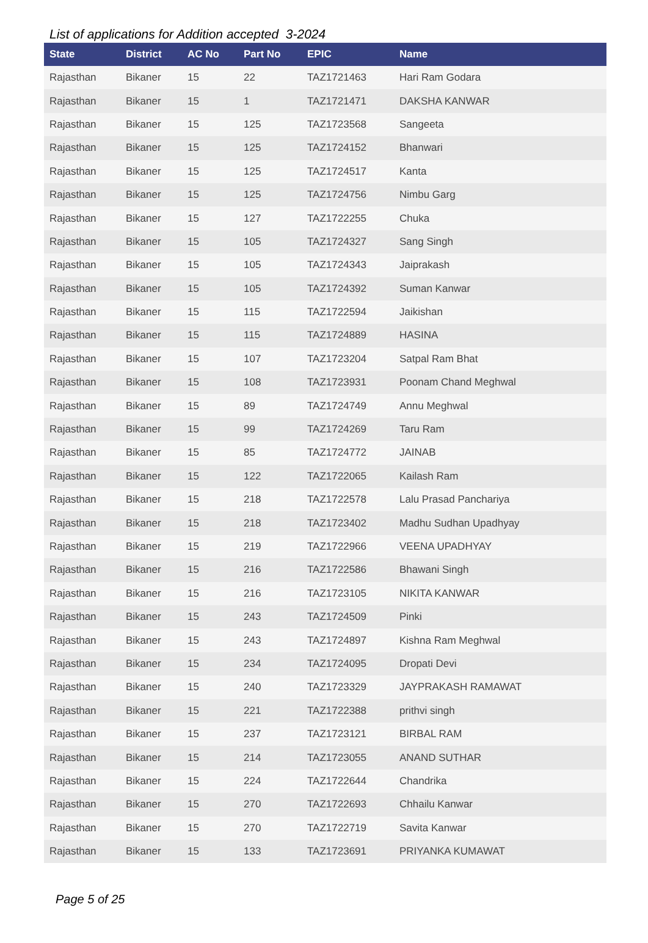List of applications for Addition accepted 3-2024
| State | District | AC No | Part No | EPIC | Name |
| --- | --- | --- | --- | --- | --- |
| Rajasthan | Bikaner | 15 | 22 | TAZ1721463 | Hari Ram Godara |
| Rajasthan | Bikaner | 15 | 1 | TAZ1721471 | DAKSHA KANWAR |
| Rajasthan | Bikaner | 15 | 125 | TAZ1723568 | Sangeeta |
| Rajasthan | Bikaner | 15 | 125 | TAZ1724152 | Bhanwari |
| Rajasthan | Bikaner | 15 | 125 | TAZ1724517 | Kanta |
| Rajasthan | Bikaner | 15 | 125 | TAZ1724756 | Nimbu Garg |
| Rajasthan | Bikaner | 15 | 127 | TAZ1722255 | Chuka |
| Rajasthan | Bikaner | 15 | 105 | TAZ1724327 | Sang Singh |
| Rajasthan | Bikaner | 15 | 105 | TAZ1724343 | Jaiprakash |
| Rajasthan | Bikaner | 15 | 105 | TAZ1724392 | Suman Kanwar |
| Rajasthan | Bikaner | 15 | 115 | TAZ1722594 | Jaikishan |
| Rajasthan | Bikaner | 15 | 115 | TAZ1724889 | HASINA |
| Rajasthan | Bikaner | 15 | 107 | TAZ1723204 | Satpal Ram Bhat |
| Rajasthan | Bikaner | 15 | 108 | TAZ1723931 | Poonam Chand Meghwal |
| Rajasthan | Bikaner | 15 | 89 | TAZ1724749 | Annu Meghwal |
| Rajasthan | Bikaner | 15 | 99 | TAZ1724269 | Taru Ram |
| Rajasthan | Bikaner | 15 | 85 | TAZ1724772 | JAINAB |
| Rajasthan | Bikaner | 15 | 122 | TAZ1722065 | Kailash Ram |
| Rajasthan | Bikaner | 15 | 218 | TAZ1722578 | Lalu Prasad Panchariya |
| Rajasthan | Bikaner | 15 | 218 | TAZ1723402 | Madhu Sudhan Upadhyay |
| Rajasthan | Bikaner | 15 | 219 | TAZ1722966 | VEENA UPADHYAY |
| Rajasthan | Bikaner | 15 | 216 | TAZ1722586 | Bhawani Singh |
| Rajasthan | Bikaner | 15 | 216 | TAZ1723105 | NIKITA KANWAR |
| Rajasthan | Bikaner | 15 | 243 | TAZ1724509 | Pinki |
| Rajasthan | Bikaner | 15 | 243 | TAZ1724897 | Kishna Ram Meghwal |
| Rajasthan | Bikaner | 15 | 234 | TAZ1724095 | Dropati Devi |
| Rajasthan | Bikaner | 15 | 240 | TAZ1723329 | JAYPRAKASH RAMAWAT |
| Rajasthan | Bikaner | 15 | 221 | TAZ1722388 | prithvi singh |
| Rajasthan | Bikaner | 15 | 237 | TAZ1723121 | BIRBAL RAM |
| Rajasthan | Bikaner | 15 | 214 | TAZ1723055 | ANAND SUTHAR |
| Rajasthan | Bikaner | 15 | 224 | TAZ1722644 | Chandrika |
| Rajasthan | Bikaner | 15 | 270 | TAZ1722693 | Chhailu Kanwar |
| Rajasthan | Bikaner | 15 | 270 | TAZ1722719 | Savita Kanwar |
| Rajasthan | Bikaner | 15 | 133 | TAZ1723691 | PRIYANKA KUMAWAT |
Page 5 of 25